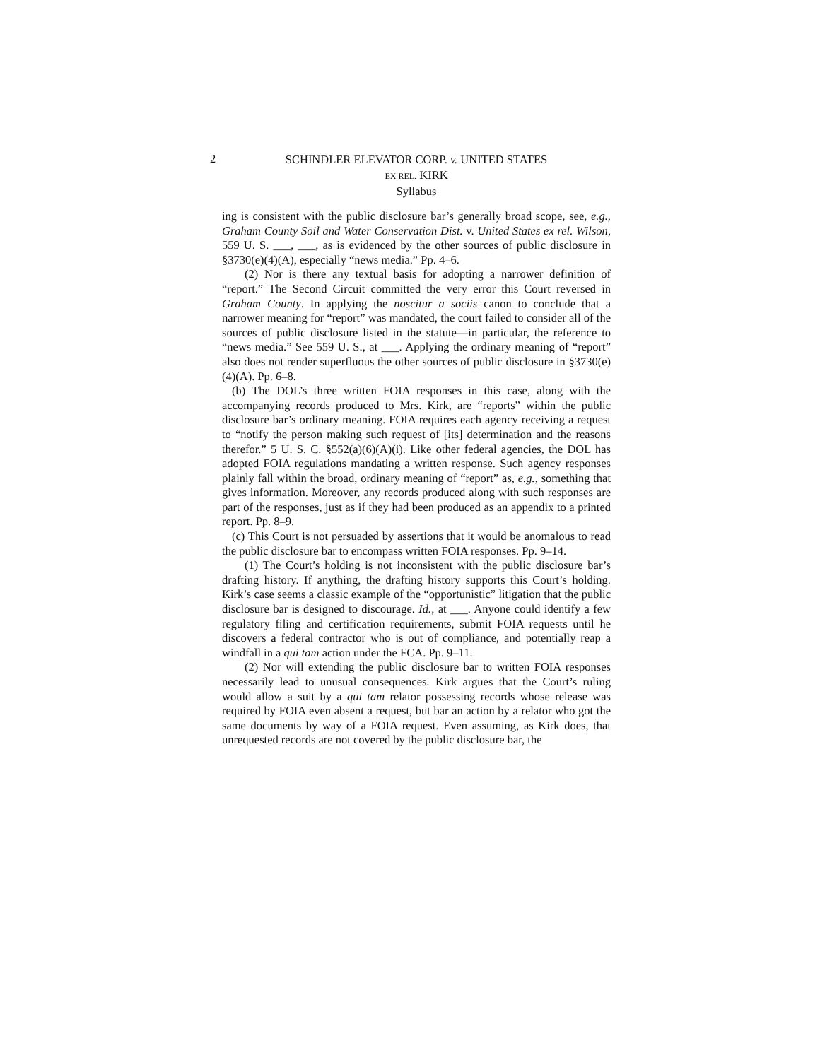2
SCHINDLER ELEVATOR CORP. v. UNITED STATES
EX REL. KIRK
Syllabus
ing is consistent with the public disclosure bar’s generally broad scope, see, e.g., Graham County Soil and Water Conservation Dist. v. United States ex rel. Wilson, 559 U. S. ___, ___, as is evidenced by the other sources of public disclosure in §3730(e)(4)(A), especially “news media.” Pp. 4–6.
(2) Nor is there any textual basis for adopting a narrower definition of “report.” The Second Circuit committed the very error this Court reversed in Graham County. In applying the noscitur a sociis canon to conclude that a narrower meaning for “report” was mandated, the court failed to consider all of the sources of public disclosure listed in the statute—in particular, the reference to “news media.” See 559 U. S., at ___. Applying the ordinary meaning of “report” also does not render superfluous the other sources of public disclosure in §3730(e)(4)(A). Pp. 6–8.
(b) The DOL’s three written FOIA responses in this case, along with the accompanying records produced to Mrs. Kirk, are “reports” within the public disclosure bar’s ordinary meaning. FOIA requires each agency receiving a request to “notify the person making such request of [its] determination and the reasons therefor.” 5 U. S. C. §552(a)(6)(A)(i). Like other federal agencies, the DOL has adopted FOIA regulations mandating a written response. Such agency responses plainly fall within the broad, ordinary meaning of “report” as, e.g., something that gives information. Moreover, any records produced along with such responses are part of the responses, just as if they had been produced as an appendix to a printed report. Pp. 8–9.
(c) This Court is not persuaded by assertions that it would be anomalous to read the public disclosure bar to encompass written FOIA responses. Pp. 9–14.
(1) The Court’s holding is not inconsistent with the public disclosure bar’s drafting history. If anything, the drafting history supports this Court’s holding. Kirk’s case seems a classic example of the “opportunistic” litigation that the public disclosure bar is designed to discourage. Id., at ___. Anyone could identify a few regulatory filing and certification requirements, submit FOIA requests until he discovers a federal contractor who is out of compliance, and potentially reap a windfall in a qui tam action under the FCA. Pp. 9–11.
(2) Nor will extending the public disclosure bar to written FOIA responses necessarily lead to unusual consequences. Kirk argues that the Court’s ruling would allow a suit by a qui tam relator possessing records whose release was required by FOIA even absent a request, but bar an action by a relator who got the same documents by way of a FOIA request. Even assuming, as Kirk does, that unrequested records are not covered by the public disclosure bar, the